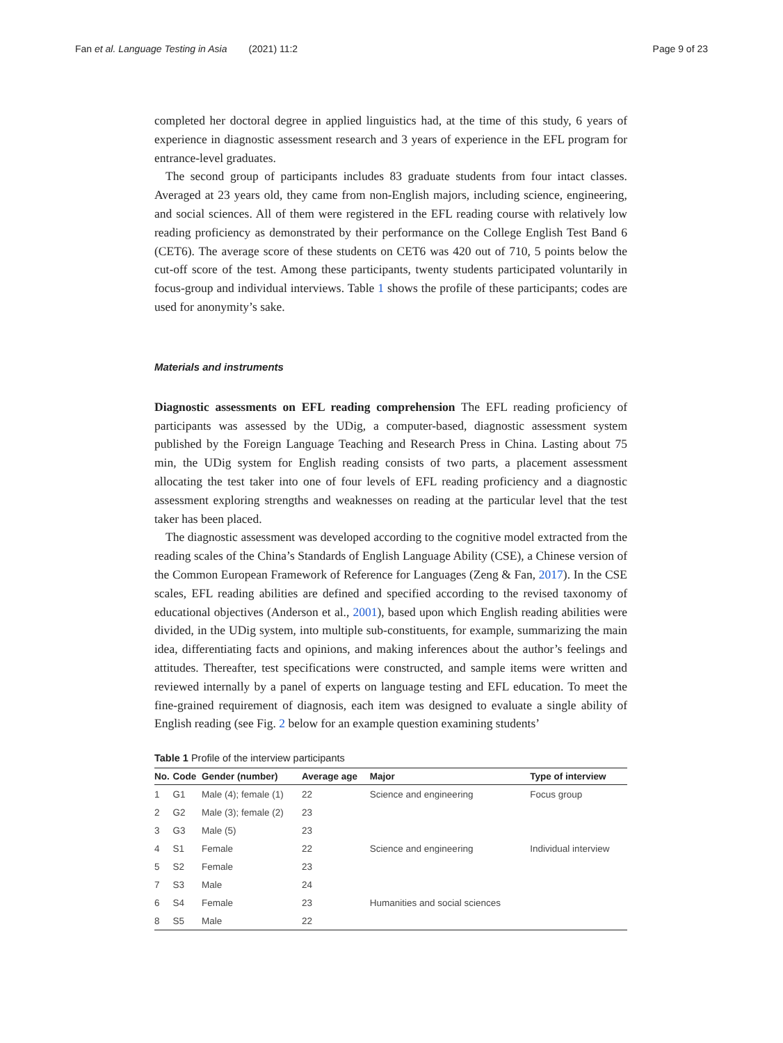Fan et al. Language Testing in Asia (2021) 11:2 Page 9 of 23
completed her doctoral degree in applied linguistics had, at the time of this study, 6 years of experience in diagnostic assessment research and 3 years of experience in the EFL program for entrance-level graduates.
The second group of participants includes 83 graduate students from four intact classes. Averaged at 23 years old, they came from non-English majors, including science, engineering, and social sciences. All of them were registered in the EFL reading course with relatively low reading proficiency as demonstrated by their performance on the College English Test Band 6 (CET6). The average score of these students on CET6 was 420 out of 710, 5 points below the cut-off score of the test. Among these participants, twenty students participated voluntarily in focus-group and individual interviews. Table 1 shows the profile of these participants; codes are used for anonymity’s sake.
Materials and instruments
Diagnostic assessments on EFL reading comprehension The EFL reading proficiency of participants was assessed by the UDig, a computer-based, diagnostic assessment system published by the Foreign Language Teaching and Research Press in China. Lasting about 75 min, the UDig system for English reading consists of two parts, a placement assessment allocating the test taker into one of four levels of EFL reading proficiency and a diagnostic assessment exploring strengths and weaknesses on reading at the particular level that the test taker has been placed.
The diagnostic assessment was developed according to the cognitive model extracted from the reading scales of the China’s Standards of English Language Ability (CSE), a Chinese version of the Common European Framework of Reference for Languages (Zeng & Fan, 2017). In the CSE scales, EFL reading abilities are defined and specified according to the revised taxonomy of educational objectives (Anderson et al., 2001), based upon which English reading abilities were divided, in the UDig system, into multiple sub-constituents, for example, summarizing the main idea, differentiating facts and opinions, and making inferences about the author’s feelings and attitudes. Thereafter, test specifications were constructed, and sample items were written and reviewed internally by a panel of experts on language testing and EFL education. To meet the fine-grained requirement of diagnosis, each item was designed to evaluate a single ability of English reading (see Fig. 2 below for an example question examining students’
Table 1 Profile of the interview participants
| No. | Code | Gender (number) | Average age | Major | Type of interview |
| --- | --- | --- | --- | --- | --- |
| 1 | G1 | Male (4); female (1) | 22 | Science and engineering | Focus group |
| 2 | G2 | Male (3); female (2) | 23 | | |
| 3 | G3 | Male (5) | 23 | | |
| 4 | S1 | Female | 22 | Science and engineering | Individual interview |
| 5 | S2 | Female | 23 | | |
| 7 | S3 | Male | 24 | | |
| 6 | S4 | Female | 23 | Humanities and social sciences | |
| 8 | S5 | Male | 22 | | |